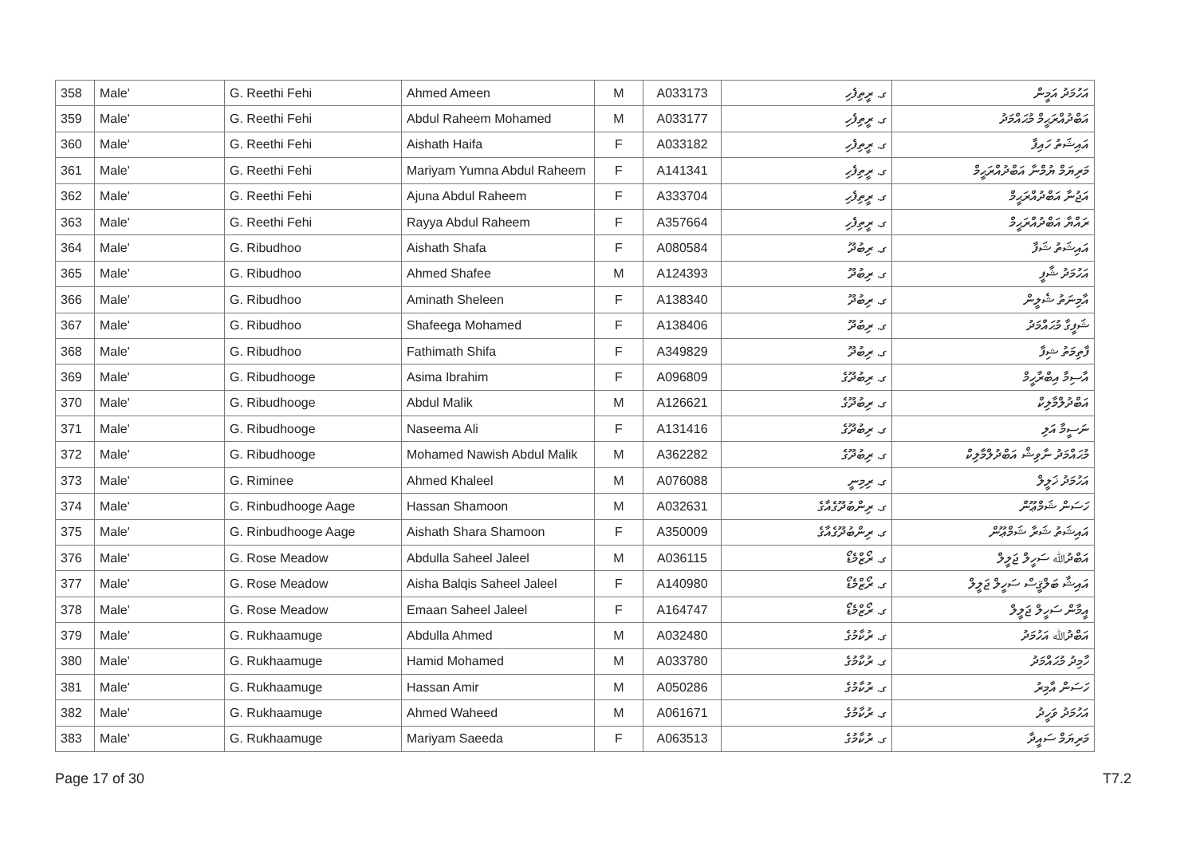| 358 | Male' | G. Reethi Fehi | Ahmed Ameen | M | A033173 | ގ. ރީތިފެހި | އަހުމަދު އަމީން |
| 359 | Male' | G. Reethi Fehi | Abdul Raheem Mohamed | M | A033177 | ގ. ރީތިފެހި | އަބްދުއްރަޙީމް މުޙައްމަދު |
| 360 | Male' | G. Reethi Fehi | Aishath Haifa | F | A033182 | ގ. ރީތިފެހި | އައިޝަތު ހައިފާ |
| 361 | Male' | G. Reethi Fehi | Mariyam Yumna Abdul Raheem | F | A141341 | ގ. ރީތިފެހި | މަރިޔަމް ޔުމްނާ އަބްދުއްރަޙީމް |
| 362 | Male' | G. Reethi Fehi | Ajuna Abdul Raheem | F | A333704 | ގ. ރީތިފެހި | އަޖުނާ އަބްދުއްރަޙީމް |
| 363 | Male' | G. Reethi Fehi | Rayya Abdul Raheem | F | A357664 | ގ. ރީތިފެހި | ރައްޔާ އަބްދުއްރަޙީމް |
| 364 | Male' | G. Ribudhoo | Aishath Shafa | F | A080584 | ގ. ރިބުދޫ | އައިޝަތު ޝަފާ |
| 365 | Male' | G. Ribudhoo | Ahmed Shafee | M | A124393 | ގ. ރިބުދޫ | އަހުމަދު ޝާފީ |
| 366 | Male' | G. Ribudhoo | Aminath Sheleen | F | A138340 | ގ. ރިބުދޫ | އާމިނަތު ޝެލީން |
| 367 | Male' | G. Ribudhoo | Shafeega Mohamed | F | A138406 | ގ. ރިބުދޫ | ޝަފީގާ މުޙައްމަދު |
| 368 | Male' | G. Ribudhoo | Fathimath Shifa | F | A349829 | ގ. ރިބުދޫ | ފާތިމަތު ޝިފާ |
| 369 | Male' | G. Ribudhooge | Asima Ibrahim | F | A096809 | ގ. ރިބުދޫގެ | އާސިމާ އިބްރާހީމް |
| 370 | Male' | G. Ribudhooge | Abdul Malik | M | A126621 | ގ. ރިބުދޫގެ | އަބްދުލްމާލިކް |
| 371 | Male' | G. Ribudhooge | Naseema Ali | F | A131416 | ގ. ރިބުދޫގެ | ނަސީމާ އަލި |
| 372 | Male' | G. Ribudhooge | Mohamed Nawish Abdul Malik | M | A362282 | ގ. ރިބުދޫގެ | މުޙައްމަދު ނާވިޝް އަބްދުލްމާލިކް |
| 373 | Male' | G. Riminee | Ahmed Khaleel | M | A076088 | ގ. ރިމިނީ | އަހުމަދު ޚަލީލް |
| 374 | Male' | G. Rinbudhooge Aage | Hassan Shamoon | M | A032631 | ގ. ރިންބުދޫގެއާގެ | ހަސަން ޝަމްޢޫން |
| 375 | Male' | G. Rinbudhooge Aage | Aishath Shara Shamoon | F | A350009 | ގ. ރިންބުދޫގެއާގެ | އައިޝަތު ޝަރާ ޝަމްޢޫން |
| 376 | Male' | G. Rose Meadow | Abdulla Saheel Jaleel | M | A036115 | ގ. ރޯޒްމެޑޯ | އަބްދުﷲ ސަހީލް ޖަލީލް |
| 377 | Male' | G. Rose Meadow | Aisha Balqis Saheel Jaleel | F | A140980 | ގ. ރޯޒްމެޑޯ | އައިޝާ ބަލްޤީސް ސަހީލް ޖަލީލް |
| 378 | Male' | G. Rose Meadow | Emaan Saheel Jaleel | F | A164747 | ގ. ރޯޒްމެޑޯ | އީމާން ސަހީލް ޖަލީލް |
| 379 | Male' | G. Rukhaamuge | Abdulla Ahmed | M | A032480 | ގ. ރުކާމުގެ | އަބްދުﷲ އަހުމަދު |
| 380 | Male' | G. Rukhaamuge | Hamid Mohamed | M | A033780 | ގ. ރުކާމުގެ | ހާމިދު މުޙައްމަދު |
| 381 | Male' | G. Rukhaamuge | Hassan Amir | M | A050286 | ގ. ރުކާމުގެ | ހަސަން އާމިރު |
| 382 | Male' | G. Rukhaamuge | Ahmed Waheed | M | A061671 | ގ. ރުކާމުގެ | އަހުމަދު ވަހީދު |
| 383 | Male' | G. Rukhaamuge | Mariyam Saeeda | F | A063513 | ގ. ރުކާމުގެ | މަރިޔަމް ސައީދާ |
Page 17 of 30 T7.2